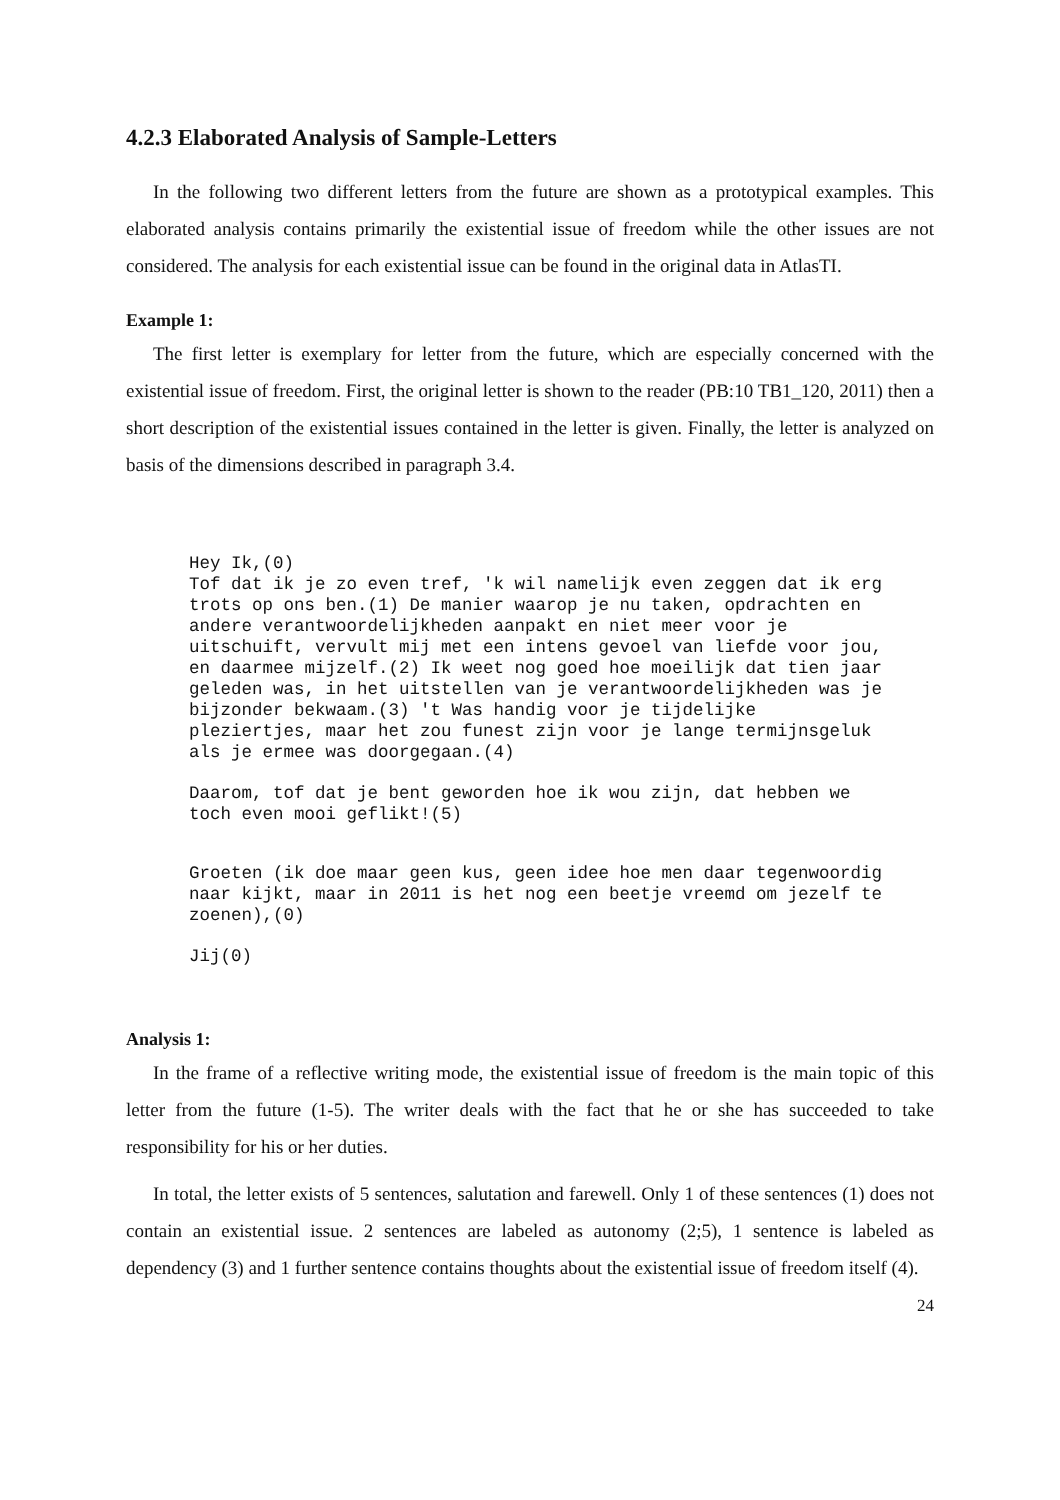4.2.3 Elaborated Analysis of Sample-Letters
In the following two different letters from the future are shown as a prototypical examples. This elaborated analysis contains primarily the existential issue of freedom while the other issues are not considered. The analysis for each existential issue can be found in the original data in AtlasTI.
Example 1:
The first letter is exemplary for letter from the future, which are especially concerned with the existential issue of freedom. First, the original letter is shown to the reader (PB:10 TB1_120, 2011) then a short description of the existential issues contained in the letter is given. Finally, the letter is analyzed on basis of the dimensions described in paragraph 3.4.
Hey Ik,(0)
Tof dat ik je zo even tref, 'k wil namelijk even zeggen dat ik erg
trots op ons ben.(1) De manier waarop je nu taken, opdrachten en
andere verantwoordelijkheden aanpakt en niet meer voor je
uitschuift, vervult mij met een intens gevoel van liefde voor jou,
en daarmee mijzelf.(2) Ik weet nog goed hoe moeilijk dat tien jaar
geleden was, in het uitstellen van je verantwoordelijkheden was je
bijzonder bekwaam.(3) 't Was handig voor je tijdelijke
pleziertjes, maar het zou funest zijn voor je lange termijnsgeluk
als je ermee was doorgegaan.(4)
Daarom, tof dat je bent geworden hoe ik wou zijn, dat hebben we
toch even mooi geflikt!(5)
Groeten (ik doe maar geen kus, geen idee hoe men daar tegenwoordig
naar kijkt, maar in 2011 is het nog een beetje vreemd om jezelf te
zoenen),(0)
Jij(0)
Analysis 1:
In the frame of a reflective writing mode, the existential issue of freedom is the main topic of this letter from the future (1-5). The writer deals with the fact that he or she has succeeded to take responsibility for his or her duties.
In total, the letter exists of 5 sentences, salutation and farewell. Only 1 of these sentences (1) does not contain an existential issue. 2 sentences are labeled as autonomy (2;5), 1 sentence is labeled as dependency (3) and 1 further sentence contains thoughts about the existential issue of freedom itself (4).
24